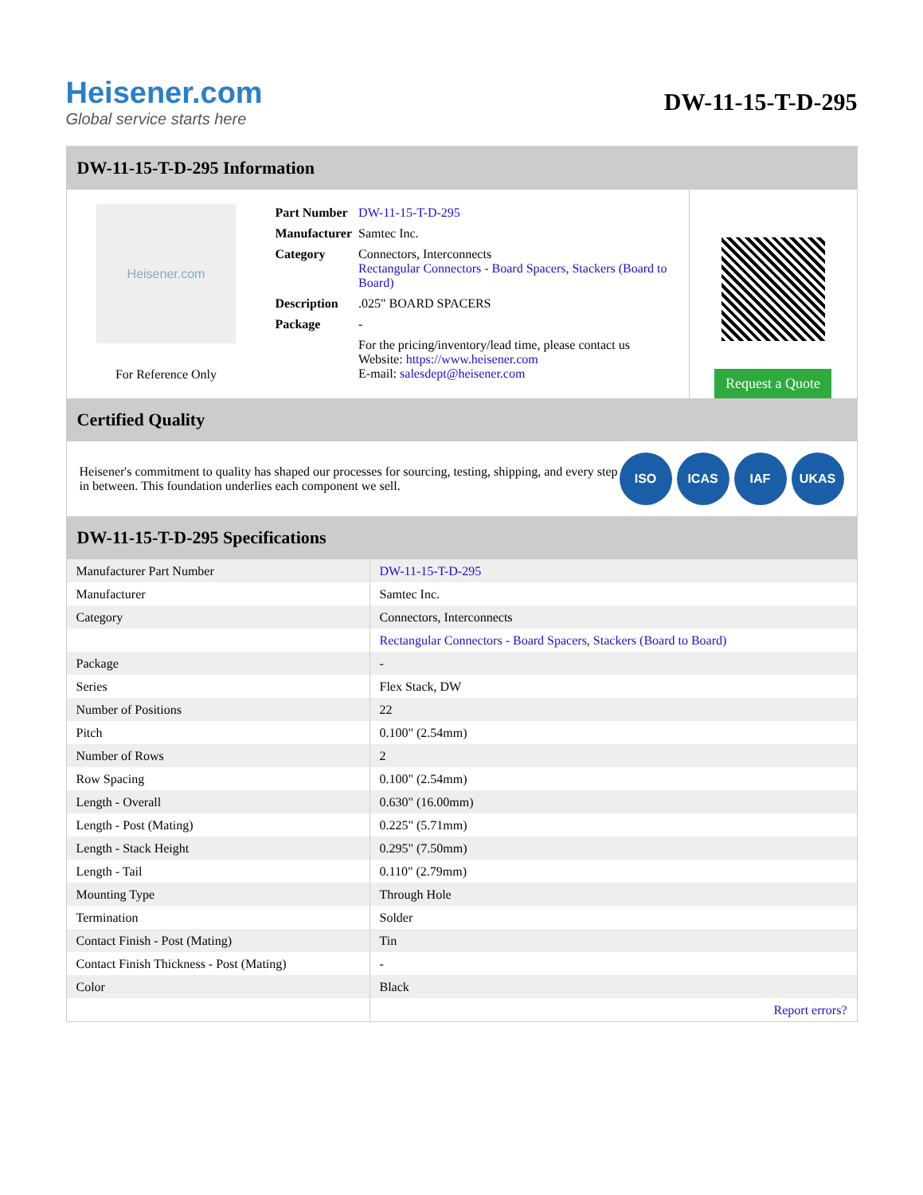Heisener.com
Global service starts here
DW-11-15-T-D-295
DW-11-15-T-D-295 Information
Heisener.com
For Reference Only
| Part Number | DW-11-15-T-D-295 |
| Manufacturer | Samtec Inc. |
| Category | Connectors, Interconnects Rectangular Connectors - Board Spacers, Stackers (Board to Board) |
| Description | .025" BOARD SPACERS |
| Package | - |
| | For the pricing/inventory/lead time, please contact us Website: https://www.heisener.com E-mail: salesdept@heisener.com |
Request a Quote
Certified Quality
Heisener's commitment to quality has shaped our processes for sourcing, testing, shipping, and every step in between. This foundation underlies each component we sell.
ISO ICAS IAF UKAS
DW-11-15-T-D-295 Specifications
| Manufacturer Part Number | DW-11-15-T-D-295 |
| Manufacturer | Samtec Inc. |
| Category | Connectors, Interconnects |
| | Rectangular Connectors - Board Spacers, Stackers (Board to Board) |
| Package | - |
| Series | Flex Stack, DW |
| Number of Positions | 22 |
| Pitch | 0.100" (2.54mm) |
| Number of Rows | 2 |
| Row Spacing | 0.100" (2.54mm) |
| Length - Overall | 0.630" (16.00mm) |
| Length - Post (Mating) | 0.225" (5.71mm) |
| Length - Stack Height | 0.295" (7.50mm) |
| Length - Tail | 0.110" (2.79mm) |
| Mounting Type | Through Hole |
| Termination | Solder |
| Contact Finish - Post (Mating) | Tin |
| Contact Finish Thickness - Post (Mating) | - |
| Color | Black |
| | Report errors? |